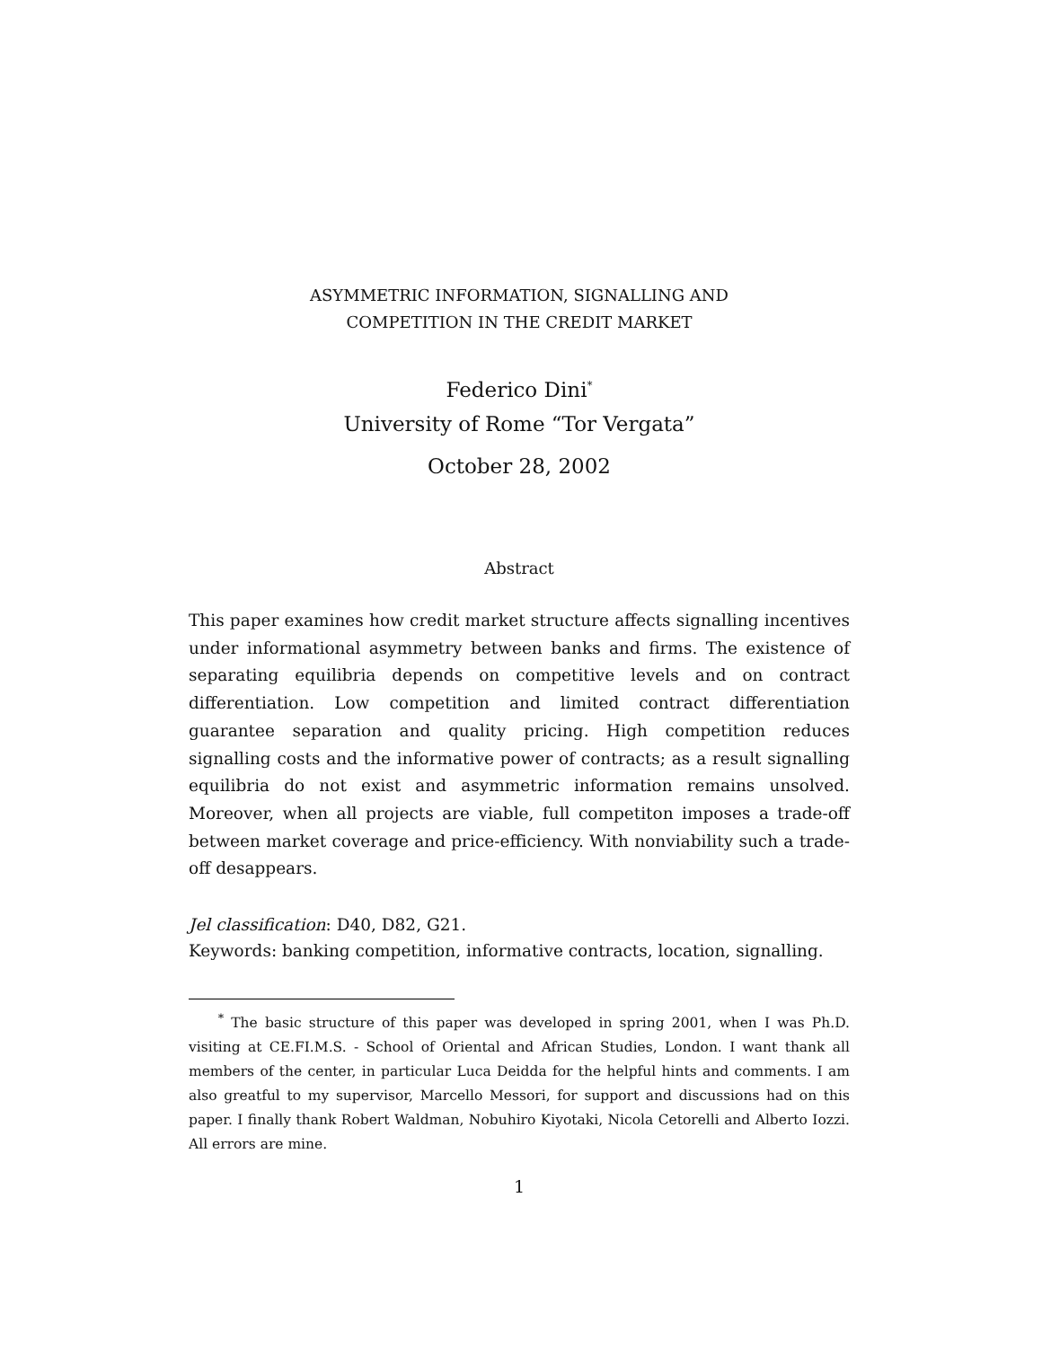ASYMMETRIC INFORMATION, SIGNALLING AND
COMPETITION IN THE CREDIT MARKET
Federico Dini<sup>*</sup>
University of Rome “Tor Vergata”
October 28, 2002
Abstract
This paper examines how credit market structure affects signalling incentives under informational asymmetry between banks and firms. The existence of separating equilibria depends on competitive levels and on contract differentiation. Low competition and limited contract differentiation guarantee separation and quality pricing. High competition reduces signalling costs and the informative power of contracts; as a result signalling equilibria do not exist and asymmetric information remains unsolved. Moreover, when all projects are viable, full competiton imposes a trade-off between market coverage and price-efficiency. With nonviability such a trade-off desappears.
Jel classification: D40, D82, G21.
Keywords: banking competition, informative contracts, location, signalling.
<sup>*</sup> The basic structure of this paper was developed in spring 2001, when I was Ph.D. visiting at CE.FI.M.S. - School of Oriental and African Studies, London. I want thank all members of the center, in particular Luca Deidda for the helpful hints and comments. I am also greatful to my supervisor, Marcello Messori, for support and discussions had on this paper. I finally thank Robert Waldman, Nobuhiro Kiyotaki, Nicola Cetorelli and Alberto Iozzi. All errors are mine.
1